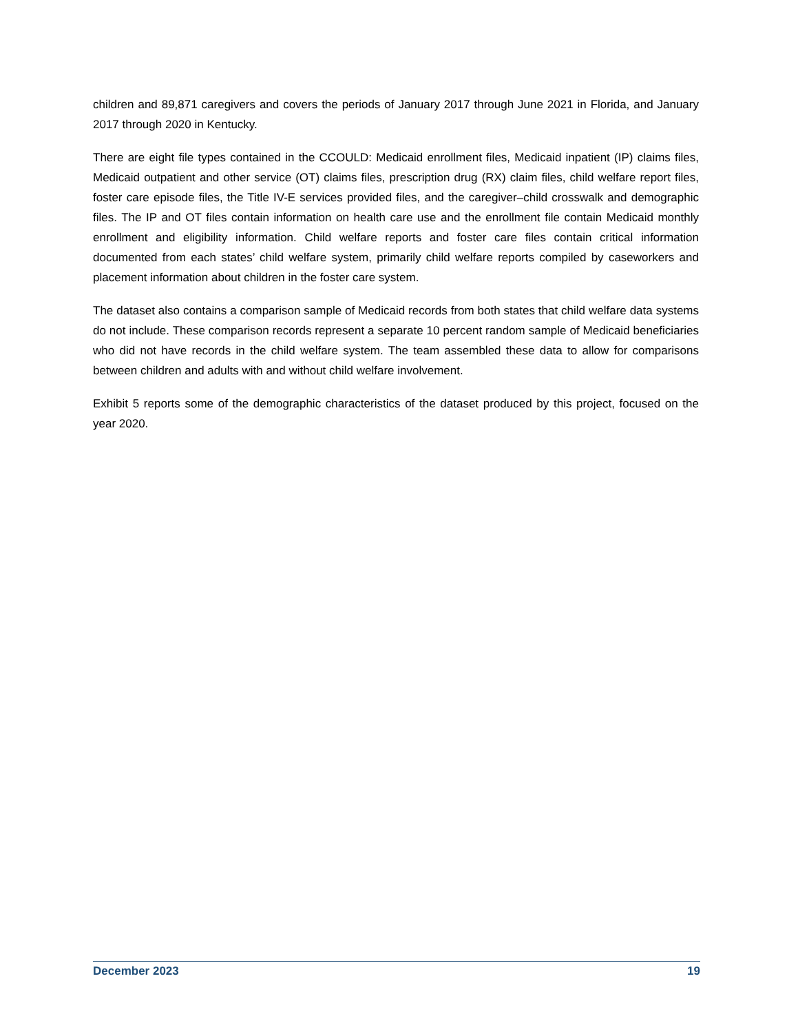children and 89,871 caregivers and covers the periods of January 2017 through June 2021 in Florida, and January 2017 through 2020 in Kentucky.
There are eight file types contained in the CCOULD: Medicaid enrollment files, Medicaid inpatient (IP) claims files, Medicaid outpatient and other service (OT) claims files, prescription drug (RX) claim files, child welfare report files, foster care episode files, the Title IV-E services provided files, and the caregiver–child crosswalk and demographic files. The IP and OT files contain information on health care use and the enrollment file contain Medicaid monthly enrollment and eligibility information. Child welfare reports and foster care files contain critical information documented from each states’ child welfare system, primarily child welfare reports compiled by caseworkers and placement information about children in the foster care system.
The dataset also contains a comparison sample of Medicaid records from both states that child welfare data systems do not include. These comparison records represent a separate 10 percent random sample of Medicaid beneficiaries who did not have records in the child welfare system. The team assembled these data to allow for comparisons between children and adults with and without child welfare involvement.
Exhibit 5 reports some of the demographic characteristics of the dataset produced by this project, focused on the year 2020.
December 2023 19